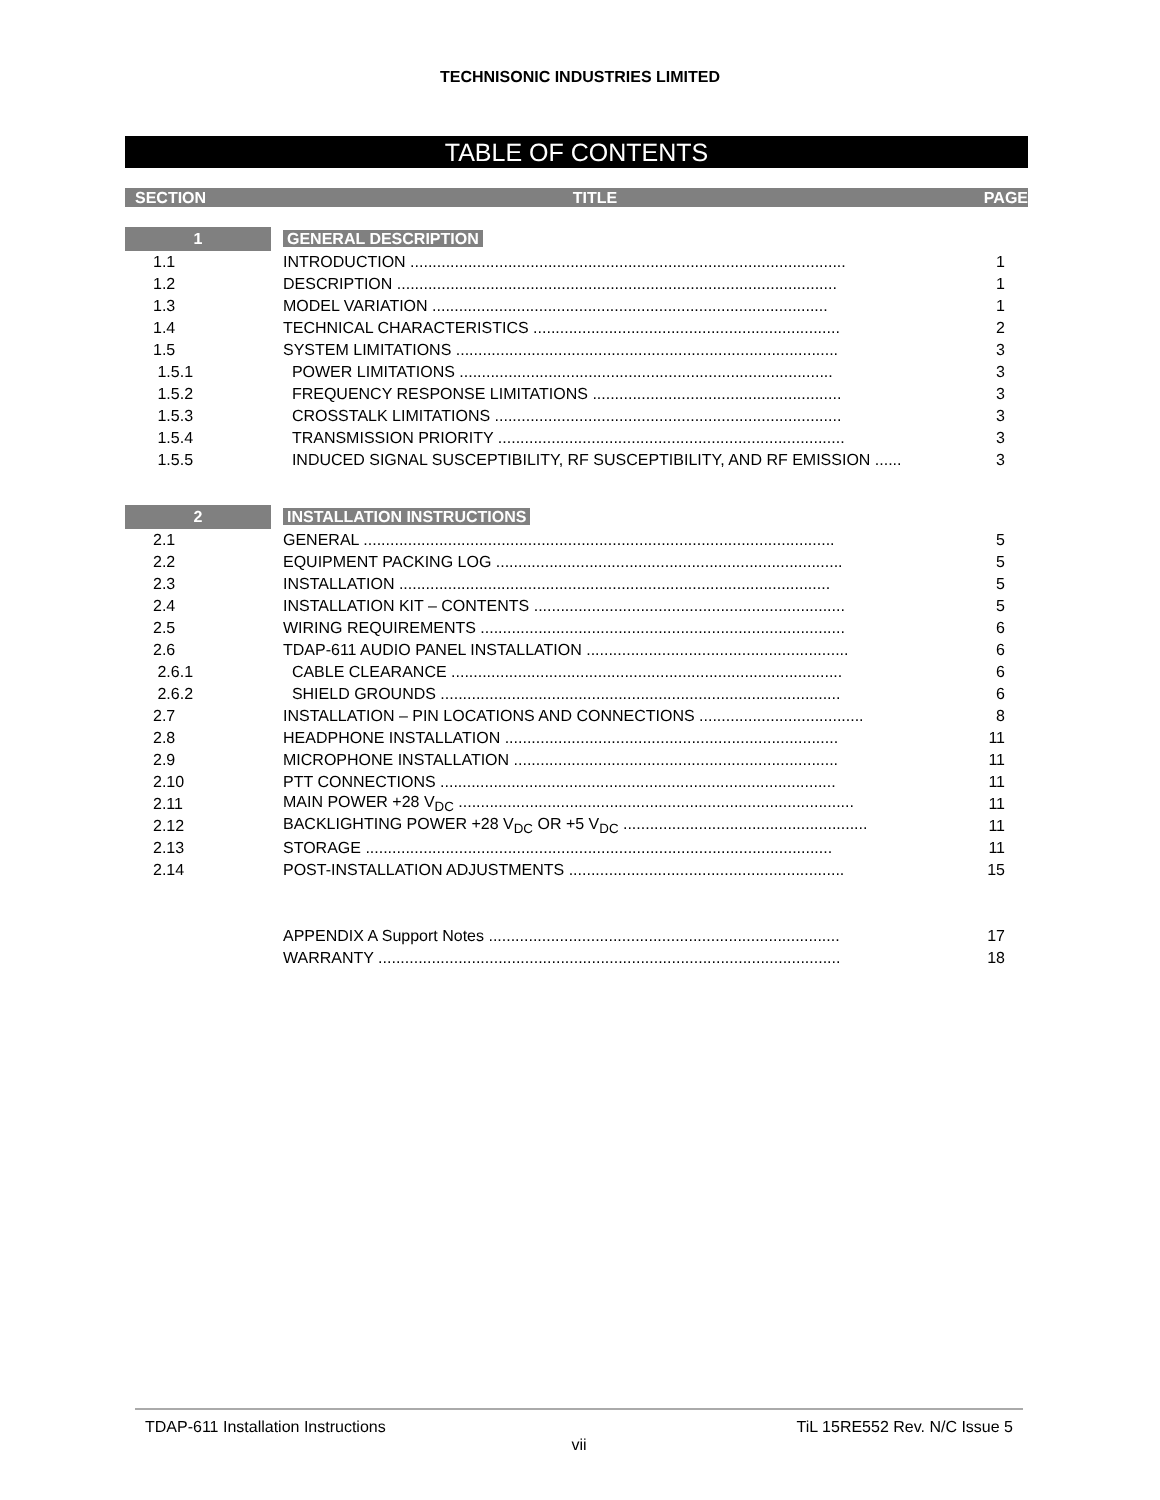TECHNISONIC INDUSTRIES LIMITED
TABLE OF CONTENTS
SECTION TITLE PAGE
| 1 | | GENERAL DESCRIPTION | |
| 1.1 | | INTRODUCTION .................................................................................................. | 1 |
| 1.2 | | DESCRIPTION ................................................................................................... | 1 |
| 1.3 | | MODEL VARIATION ......................................................................................... | 1 |
| 1.4 | | TECHNICAL CHARACTERISTICS ..................................................................... | 2 |
| 1.5 | | SYSTEM LIMITATIONS ...................................................................................... | 3 |
| 1.5.1 | | POWER LIMITATIONS .................................................................................... | 3 |
| 1.5.2 | | FREQUENCY RESPONSE LIMITATIONS ........................................................ | 3 |
| 1.5.3 | | CROSSTALK LIMITATIONS .............................................................................. | 3 |
| 1.5.4 | | TRANSMISSION PRIORITY .............................................................................. | 3 |
| 1.5.5 | | INDUCED SIGNAL SUSCEPTIBILITY, RF SUSCEPTIBILITY, AND RF EMISSION ...... | 3 |
| 2 | | INSTALLATION INSTRUCTIONS | |
| 2.1 | | GENERAL .......................................................................................................... | 5 |
| 2.2 | | EQUIPMENT PACKING LOG .............................................................................. | 5 |
| 2.3 | | INSTALLATION ................................................................................................. | 5 |
| 2.4 | | INSTALLATION KIT – CONTENTS ...................................................................... | 5 |
| 2.5 | | WIRING REQUIREMENTS .................................................................................. | 6 |
| 2.6 | | TDAP-611 AUDIO PANEL INSTALLATION ........................................................... | 6 |
| 2.6.1 | | CABLE CLEARANCE ........................................................................................ | 6 |
| 2.6.2 | | SHIELD GROUNDS .......................................................................................... | 6 |
| 2.7 | | INSTALLATION – PIN LOCATIONS AND CONNECTIONS ..................................... | 8 |
| 2.8 | | HEADPHONE INSTALLATION ........................................................................... | 11 |
| 2.9 | | MICROPHONE INSTALLATION ......................................................................... | 11 |
| 2.10 | | PTT CONNECTIONS ......................................................................................... | 11 |
| 2.11 | | MAIN POWER +28 V<sub>DC</sub> ......................................................................................... | 11 |
| 2.12 | | BACKLIGHTING POWER +28 V<sub>DC</sub> OR +5 V<sub>DC</sub> ....................................................... | 11 |
| 2.13 | | STORAGE ......................................................................................................... | 11 |
| 2.14 | | POST-INSTALLATION ADJUSTMENTS .............................................................. | 15 |
| | | APPENDIX A Support Notes ............................................................................... | 17 |
| | | WARRANTY ........................................................................................................ | 18 |
TDAP-611 Installation Instructions TiL 15RE552 Rev. N/C Issue 5
vii